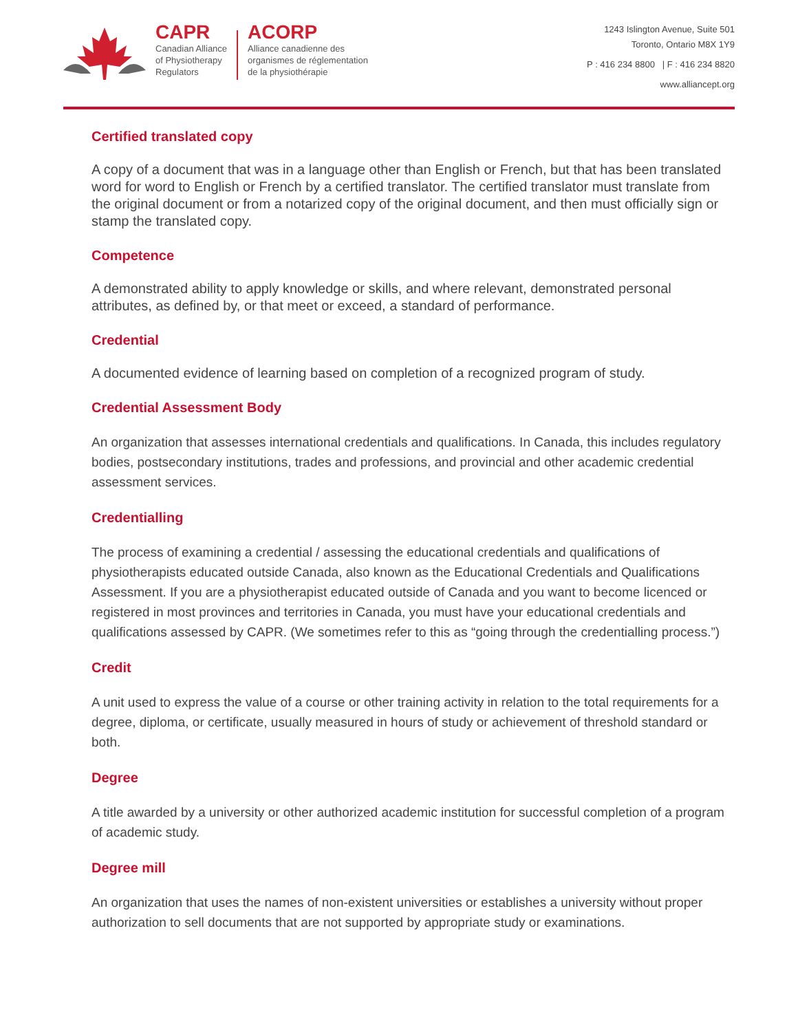CAPR
Canadian Alliance
of Physiotherapy
Regulators
ACORP
Alliance canadienne des
organismes de réglementation
de la physiothérapie
1243 Islington Avenue, Suite 501
Toronto, Ontario M8X 1Y9
P : 416 234 8800 | F : 416 234 8820
www.alliancept.org
Certified translated copy
A copy of a document that was in a language other than English or French, but that has been translated word for word to English or French by a certified translator. The certified translator must translate from the original document or from a notarized copy of the original document, and then must officially sign or stamp the translated copy.
Competence
A demonstrated ability to apply knowledge or skills, and where relevant, demonstrated personal attributes, as defined by, or that meet or exceed, a standard of performance.
Credential
A documented evidence of learning based on completion of a recognized program of study.
Credential Assessment Body
An organization that assesses international credentials and qualifications. In Canada, this includes regulatory bodies, postsecondary institutions, trades and professions, and provincial and other academic credential assessment services.
Credentialling
The process of examining a credential / assessing the educational credentials and qualifications of physiotherapists educated outside Canada, also known as the Educational Credentials and Qualifications Assessment. If you are a physiotherapist educated outside of Canada and you want to become licenced or registered in most provinces and territories in Canada, you must have your educational credentials and qualifications assessed by CAPR. (We sometimes refer to this as “going through the credentialling process.”)
Credit
A unit used to express the value of a course or other training activity in relation to the total requirements for a degree, diploma, or certificate, usually measured in hours of study or achievement of threshold standard or both.
Degree
A title awarded by a university or other authorized academic institution for successful completion of a program of academic study.
Degree mill
An organization that uses the names of non-existent universities or establishes a university without proper authorization to sell documents that are not supported by appropriate study or examinations.